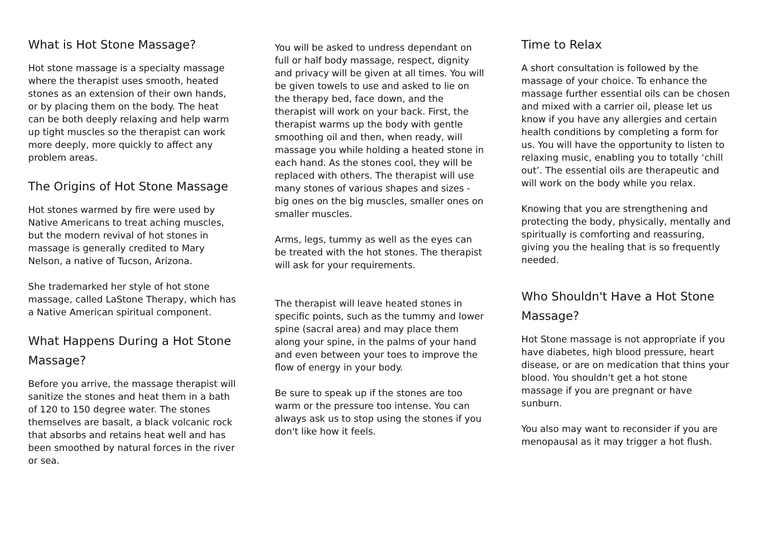What is Hot Stone Massage?
Hot stone massage is a specialty massage where the therapist uses smooth, heated stones as an extension of their own hands, or by placing them on the body. The heat can be both deeply relaxing and help warm up tight muscles so the therapist can work more deeply, more quickly to affect any problem areas.
The Origins of Hot Stone Massage
Hot stones warmed by fire were used by Native Americans to treat aching muscles, but the modern revival of hot stones in massage is generally credited to Mary Nelson, a native of Tucson, Arizona.
She trademarked her style of hot stone massage, called LaStone Therapy, which has a Native American spiritual component.
What Happens During a Hot Stone Massage?
Before you arrive, the massage therapist will sanitize the stones and heat them in a bath of 120 to 150 degree water. The stones themselves are basalt, a black volcanic rock that absorbs and retains heat well and has been smoothed by natural forces in the river or sea.
You will be asked to undress dependant on full or half body massage, respect, dignity and privacy will be given at all times. You will be given towels to use and asked to lie on the therapy bed, face down, and the therapist will work on your back. First, the therapist warms up the body with gentle smoothing oil and then, when ready, will massage you while holding a heated stone in each hand. As the stones cool, they will be replaced with others. The therapist will use many stones of various shapes and sizes - big ones on the big muscles, smaller ones on smaller muscles.
Arms, legs, tummy as well as the eyes can be treated with the hot stones. The therapist will ask for your requirements.
The therapist will leave heated stones in specific points, such as the tummy and lower spine (sacral area) and may place them along your spine, in the palms of your hand and even between your toes to improve the flow of energy in your body.
Be sure to speak up if the stones are too warm or the pressure too intense. You can always ask us to stop using the stones if you don't like how it feels.
Time to Relax
A short consultation is followed by the massage of your choice. To enhance the massage further essential oils can be chosen and mixed with a carrier oil, please let us know if you have any allergies and certain health conditions by completing a form for us. You will have the opportunity to listen to relaxing music, enabling you to totally ‘chill out’. The essential oils are therapeutic and will work on the body while you relax.
Knowing that you are strengthening and protecting the body, physically, mentally and spiritually is comforting and reassuring, giving you the healing that is so frequently needed.
Who Shouldn't Have a Hot Stone Massage?
Hot Stone massage is not appropriate if you have diabetes, high blood pressure, heart disease, or are on medication that thins your blood. You shouldn't get a hot stone massage if you are pregnant or have sunburn.
You also may want to reconsider if you are menopausal as it may trigger a hot flush.